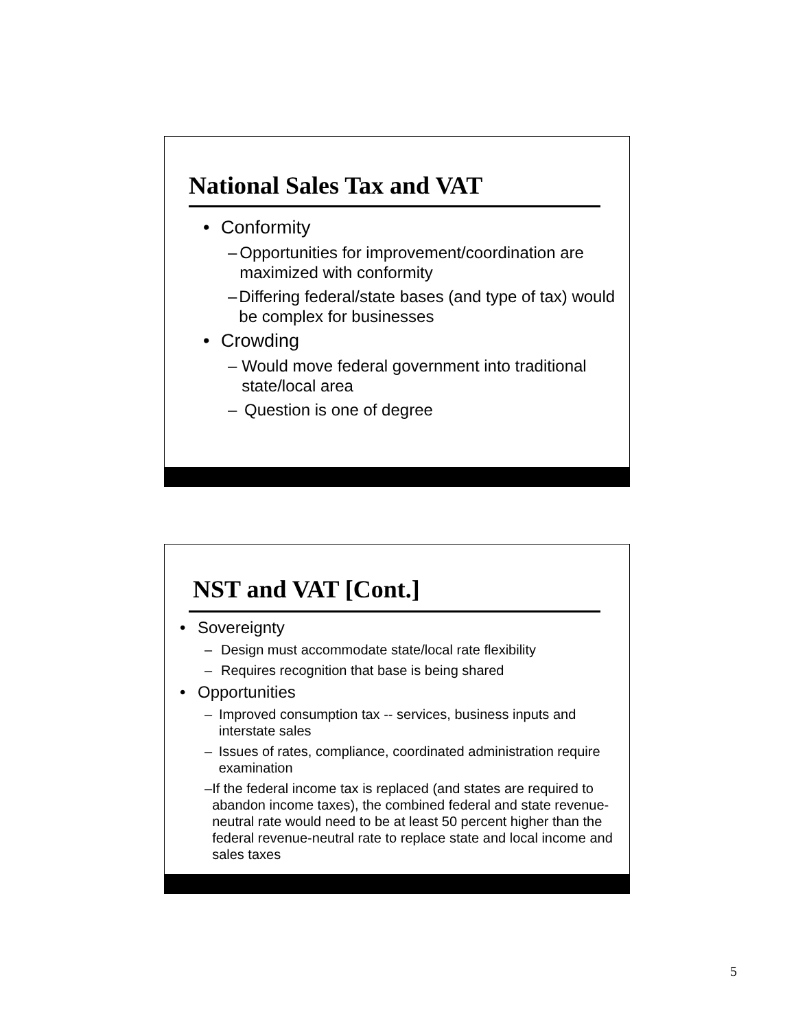National Sales Tax and VAT
• Conformity
– Opportunities for improvement/coordination are maximized with conformity
– Differing federal/state bases (and type of tax) would be complex for businesses
• Crowding
– Would move federal government into traditional state/local area
– Question is one of degree
NST and VAT [Cont.]
• Sovereignty
– Design must accommodate state/local rate flexibility
– Requires recognition that base is being shared
• Opportunities
– Improved consumption tax -- services, business inputs and interstate sales
– Issues of rates, compliance, coordinated administration require examination
– If the federal income tax is replaced (and states are required to abandon income taxes), the combined federal and state revenue-neutral rate would need to be at least 50 percent higher than the federal revenue-neutral rate to replace state and local income and sales taxes
5